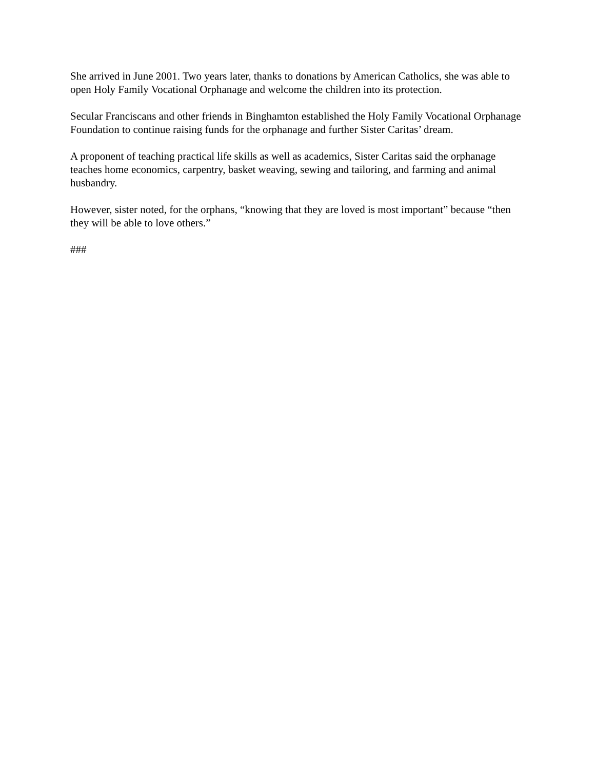She arrived in June 2001. Two years later, thanks to donations by American Catholics, she was able to open Holy Family Vocational Orphanage and welcome the children into its protection.
Secular Franciscans and other friends in Binghamton established the Holy Family Vocational Orphanage Foundation to continue raising funds for the orphanage and further Sister Caritas’ dream.
A proponent of teaching practical life skills as well as academics, Sister Caritas said the orphanage teaches home economics, carpentry, basket weaving, sewing and tailoring, and farming and animal husbandry.
However, sister noted, for the orphans, “knowing that they are loved is most important” because “then they will be able to love others.”
###